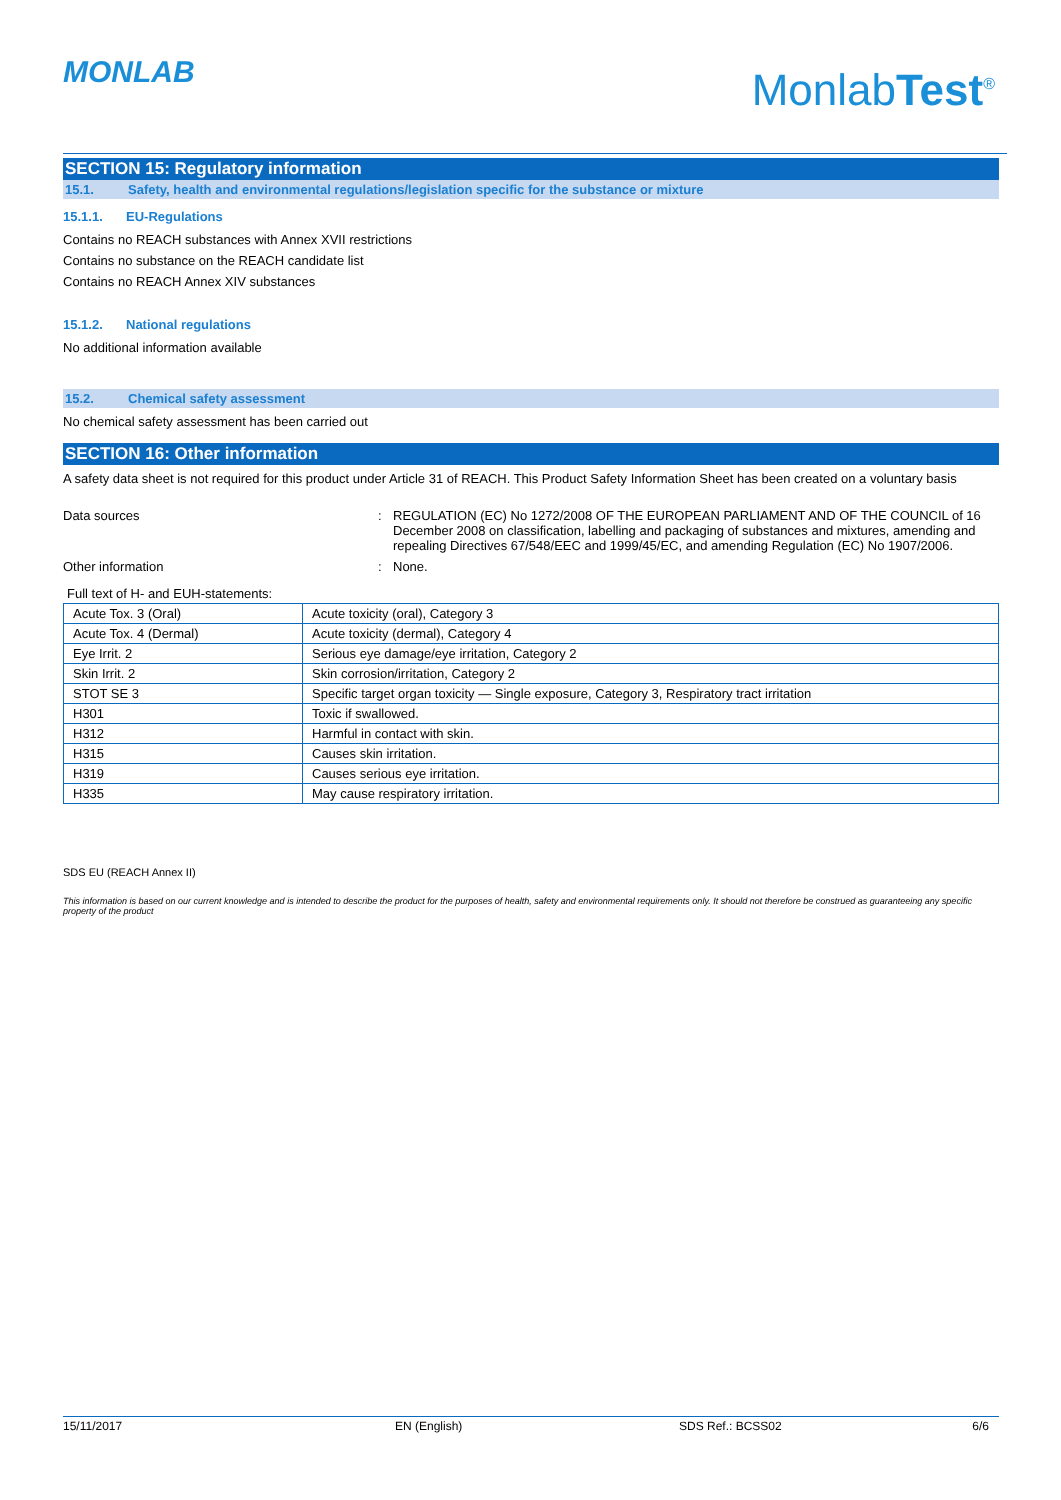MONLAB MonlabTest<sup>®</sup>
SECTION 15: Regulatory information
15.1. Safety, health and environmental regulations/legislation specific for the substance or mixture
15.1.1. EU-Regulations
Contains no REACH substances with Annex XVII restrictions
Contains no substance on the REACH candidate list
Contains no REACH Annex XIV substances
15.1.2. National regulations
No additional information available
15.2. Chemical safety assessment
No chemical safety assessment has been carried out
SECTION 16: Other information
A safety data sheet is not required for this product under Article 31 of REACH. This Product Safety Information Sheet has been created on a voluntary basis
Data sources : REGULATION (EC) No 1272/2008 OF THE EUROPEAN PARLIAMENT AND OF THE COUNCIL of 16 December 2008 on classification, labelling and packaging of substances and mixtures, amending and repealing Directives 67/548/EEC and 1999/45/EC, and amending Regulation (EC) No 1907/2006.
Other information : None.
Full text of H- and EUH-statements:
| Acute Tox. 3 (Oral) | Acute toxicity (oral), Category 3 |
| Acute Tox. 4 (Dermal) | Acute toxicity (dermal), Category 4 |
| Eye Irrit. 2 | Serious eye damage/eye irritation, Category 2 |
| Skin Irrit. 2 | Skin corrosion/irritation, Category 2 |
| STOT SE 3 | Specific target organ toxicity — Single exposure, Category 3, Respiratory tract irritation |
| H301 | Toxic if swallowed. |
| H312 | Harmful in contact with skin. |
| H315 | Causes skin irritation. |
| H319 | Causes serious eye irritation. |
| H335 | May cause respiratory irritation. |
SDS EU (REACH Annex II)
This information is based on our current knowledge and is intended to describe the product for the purposes of health, safety and environmental requirements only. It should not therefore be construed as guaranteeing any specific property of the product
15/11/2017 EN (English) SDS Ref.: BCSS02 6/6